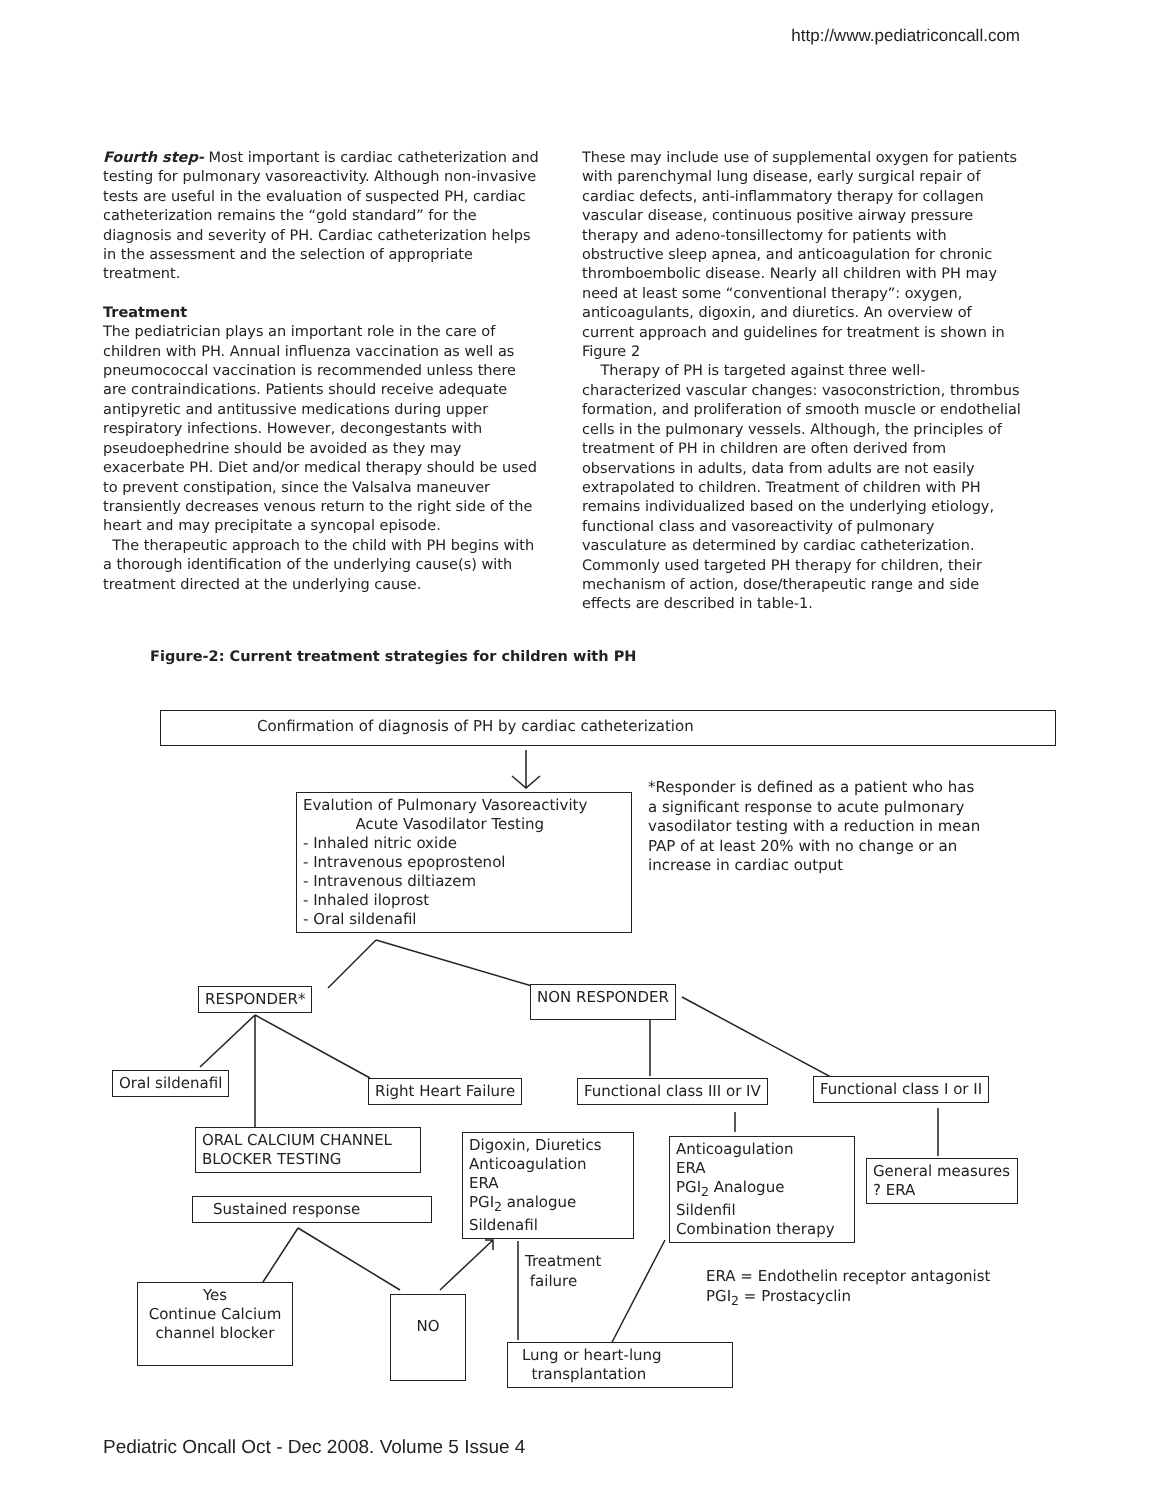http://www.pediatriconcall.com
Fourth step- Most important is cardiac catheterization and testing for pulmonary vasoreactivity. Although non-invasive tests are useful in the evaluation of suspected PH, cardiac catheterization remains the “gold standard” for the diagnosis and severity of PH. Cardiac catheterization helps in the assessment and the selection of appropriate treatment.
Treatment
The pediatrician plays an important role in the care of children with PH. Annual influenza vaccination as well as pneumococcal vaccination is recommended unless there are contraindications. Patients should receive adequate antipyretic and antitussive medications during upper respiratory infections. However, decongestants with pseudoephedrine should be avoided as they may exacerbate PH. Diet and/or medical therapy should be used to prevent constipation, since the Valsalva maneuver transiently decreases venous return to the right side of the heart and may precipitate a syncopal episode.
The therapeutic approach to the child with PH begins with a thorough identification of the underlying cause(s) with treatment directed at the underlying cause.
These may include use of supplemental oxygen for patients with parenchymal lung disease, early surgical repair of cardiac defects, anti-inflammatory therapy for collagen vascular disease, continuous positive airway pressure therapy and adeno-tonsillectomy for patients with obstructive sleep apnea, and anticoagulation for chronic thromboembolic disease. Nearly all children with PH may need at least some “conventional therapy”: oxygen, anticoagulants, digoxin, and diuretics. An overview of current approach and guidelines for treatment is shown in Figure 2
Therapy of PH is targeted against three well-characterized vascular changes: vasoconstriction, thrombus formation, and proliferation of smooth muscle or endothelial cells in the pulmonary vessels. Although, the principles of treatment of PH in children are often derived from observations in adults, data from adults are not easily extrapolated to children. Treatment of children with PH remains individualized based on the underlying etiology, functional class and vasoreactivity of pulmonary vasculature as determined by cardiac catheterization. Commonly used targeted PH therapy for children, their mechanism of action, dose/therapeutic range and side effects are described in table-1.
Figure-2: Current treatment strategies for children with PH
Confirmation of diagnosis of PH by cardiac catheterization
Evalution of Pulmonary Vasoreactivity
Acute Vasodilator Testing
- Inhaled nitric oxide
- Intravenous epoprostenol
- Intravenous diltiazem
- Inhaled iloprost
- Oral sildenafil
*Responder is defined as a patient who has a significant response to acute pulmonary vasodilator testing with a reduction in mean PAP of at least 20% with no change or an increase in cardiac output
RESPONDER* NON RESPONDER
Oral sildenafil Right Heart Failure Functional class III or IV Functional class I or II
ORAL CALCIUM CHANNEL BLOCKER TESTING
Digoxin, Diuretics
Anticoagulation
ERA
PGI<sub>2</sub> analogue
Sildenafil
Anticoagulation
ERA
PGI<sub>2</sub> Analogue
Sildenfil
Combination therapy
General measures
? ERA
Sustained response
Treatment
failure
ERA = Endothelin receptor antagonist
PGI<sub>2</sub> = Prostacyclin
Yes
Continue Calcium
channel blocker
NO
Lung or heart-lung
transplantation
Pediatric Oncall Oct - Dec 2008. Volume 5 Issue 4